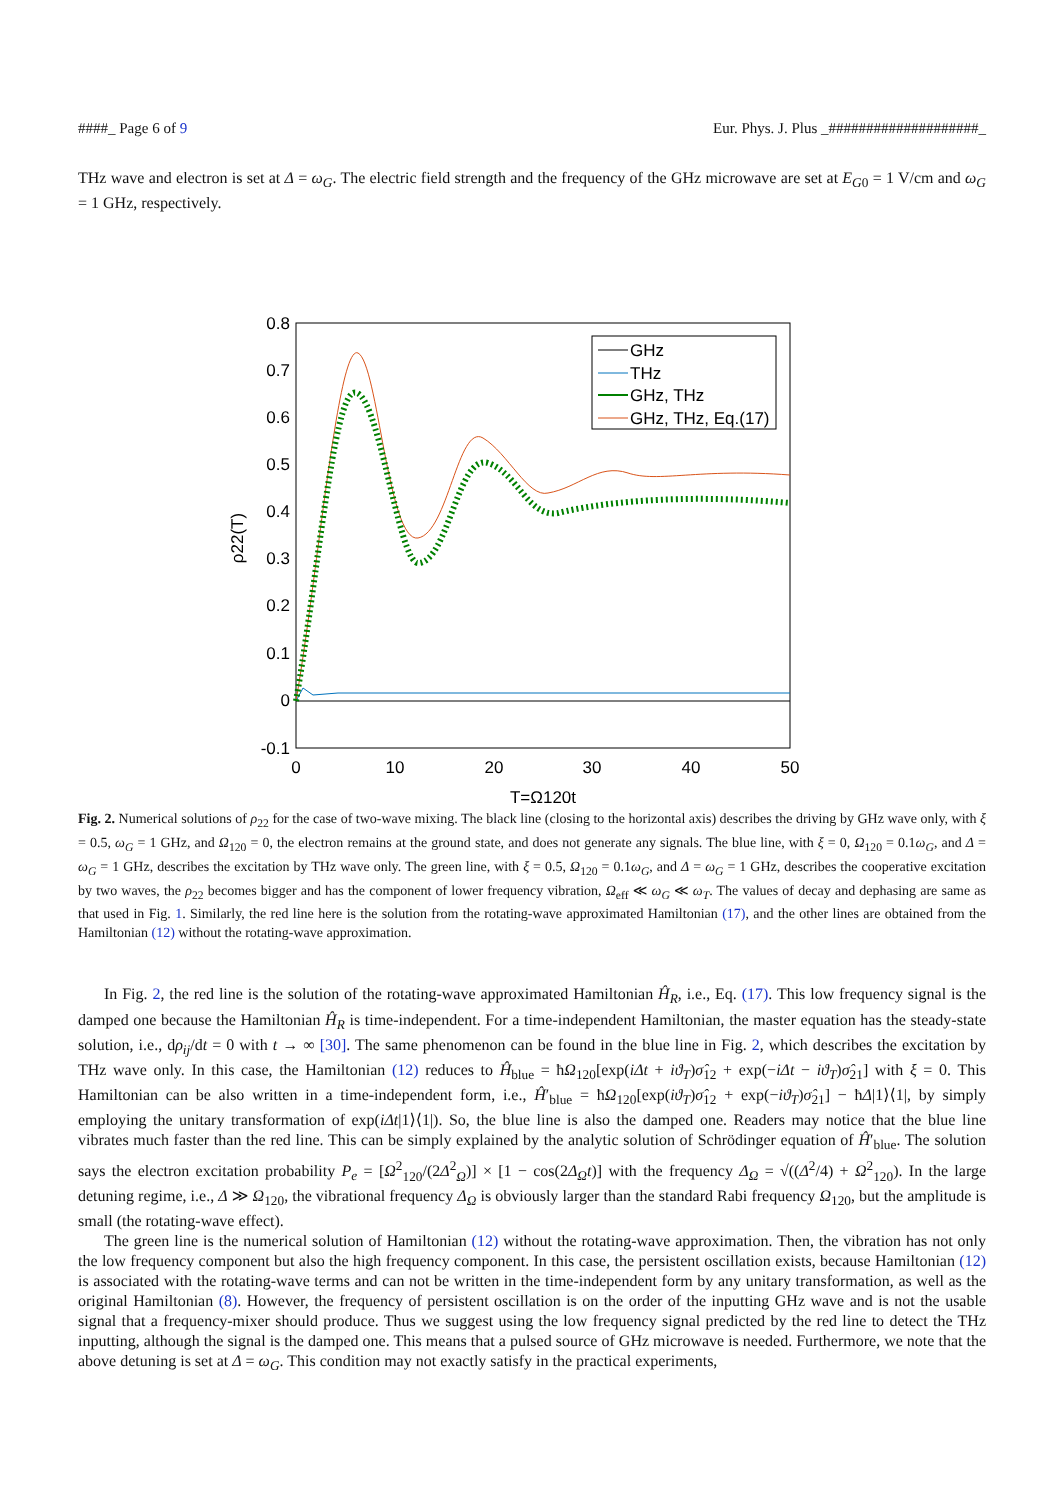####_ Page 6 of 9 Eur. Phys. J. Plus _####################_
THz wave and electron is set at Δ = ω<sub>G</sub>. The electric field strength and the frequency of the GHz microwave are set at E<sub>G0</sub> = 1 V/cm and ω<sub>G</sub> = 1 GHz, respectively.
0.8
0.7
0.6
0.5
0.4
0.3
0.2
0.1
0
-0.1
0
10
20
30
40
50
T=Ω120t
ρ22(T)
GHz
THz
GHz, THz
GHz, THz, Eq.(17)
Fig. 2. Numerical solutions of ρ<sub>22</sub> for the case of two-wave mixing. The black line (closing to the horizontal axis) describes the driving by GHz wave only, with ξ = 0.5, ω<sub>G</sub> = 1 GHz, and Ω<sub>120</sub> = 0, the electron remains at the ground state, and does not generate any signals. The blue line, with ξ = 0, Ω<sub>120</sub> = 0.1ω<sub>G</sub>, and Δ = ω<sub>G</sub> = 1 GHz, describes the excitation by THz wave only. The green line, with ξ = 0.5, Ω<sub>120</sub> = 0.1ω<sub>G</sub>, and Δ = ω<sub>G</sub> = 1 GHz, describes the cooperative excitation by two waves, the ρ<sub>22</sub> becomes bigger and has the component of lower frequency vibration, Ω<sub>eff</sub> ≪ ω<sub>G</sub> ≪ ω<sub>T</sub>. The values of decay and dephasing are same as that used in Fig. 1. Similarly, the red line here is the solution from the rotating-wave approximated Hamiltonian (17), and the other lines are obtained from the Hamiltonian (12) without the rotating-wave approximation.
In Fig. 2, the red line is the solution of the rotating-wave approximated Hamiltonian Ĥ<sub>R</sub>, i.e., Eq. (17). This low frequency signal is the damped one because the Hamiltonian Ĥ<sub>R</sub> is time-independent. For a time-independent Hamiltonian, the master equation has the steady-state solution, i.e., dρ<sub>ij</sub>/dt = 0 with t → ∞ [30]. The same phenomenon can be found in the blue line in Fig. 2, which describes the excitation by THz wave only. In this case, the Hamiltonian (12) reduces to Ĥ<sub>blue</sub> = ħΩ<sub>120</sub>[exp(iΔt + iϑ<sub>T</sub>)σ̂<sub>12</sub> + exp(−iΔt − iϑ<sub>T</sub>)σ̂<sub>21</sub>] with ξ = 0. This Hamiltonian can be also written in a time-independent form, i.e., Ĥ′<sub>blue</sub> = ħΩ<sub>120</sub>[exp(iϑ<sub>T</sub>)σ̂<sub>12</sub> + exp(−iϑ<sub>T</sub>)σ̂<sub>21</sub>] − ħΔ|1⟩⟨1|, by simply employing the unitary transformation of exp(iΔt|1⟩⟨1|). So, the blue line is also the damped one. Readers may notice that the blue line vibrates much faster than the red line. This can be simply explained by the analytic solution of Schrödinger equation of Ĥ′<sub>blue</sub>. The solution says the electron excitation probability P<sub>e</sub> = [Ω<sup>2</sup><sub>120</sub>/(2Δ<sup>2</sup><sub>Ω</sub>)] × [1 − cos(2Δ<sub>Ω</sub>t)] with the frequency Δ<sub>Ω</sub> = √((Δ<sup>2</sup>/4) + Ω<sup>2</sup><sub>120</sub>). In the large detuning regime, i.e., Δ ≫ Ω<sub>120</sub>, the vibrational frequency Δ<sub>Ω</sub> is obviously larger than the standard Rabi frequency Ω<sub>120</sub>, but the amplitude is small (the rotating-wave effect).
The green line is the numerical solution of Hamiltonian (12) without the rotating-wave approximation. Then, the vibration has not only the low frequency component but also the high frequency component. In this case, the persistent oscillation exists, because Hamiltonian (12) is associated with the rotating-wave terms and can not be written in the time-independent form by any unitary transformation, as well as the original Hamiltonian (8). However, the frequency of persistent oscillation is on the order of the inputting GHz wave and is not the usable signal that a frequency-mixer should produce. Thus we suggest using the low frequency signal predicted by the red line to detect the THz inputting, although the signal is the damped one. This means that a pulsed source of GHz microwave is needed. Furthermore, we note that the above detuning is set at Δ = ω<sub>G</sub>. This condition may not exactly satisfy in the practical experiments,